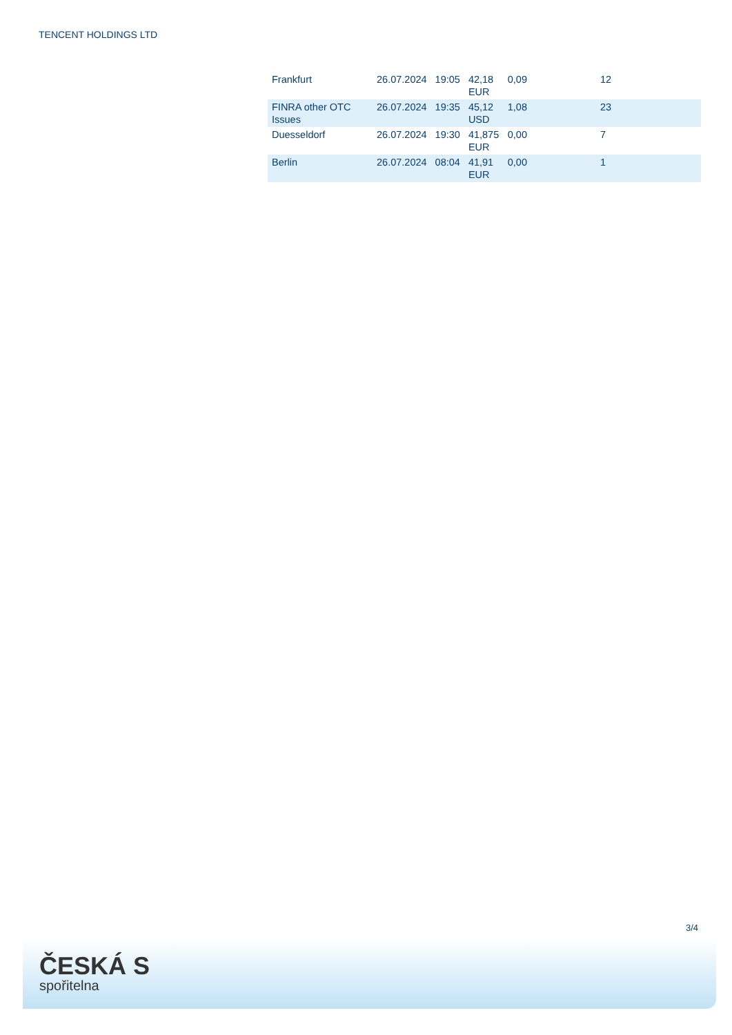TENCENT HOLDINGS LTD
| Frankfurt | 26.07.2024 | 19:05 | 42,18 EUR | 0,09 | 12 |
| FINRA other OTC Issues | 26.07.2024 | 19:35 | 45,12 USD | 1,08 | 23 |
| Duesseldorf | 26.07.2024 | 19:30 | 41,875 EUR | 0,00 | 7 |
| Berlin | 26.07.2024 | 08:04 | 41,91 EUR | 0,00 | 1 |
3/4
ČESKÁ S
spořitelna